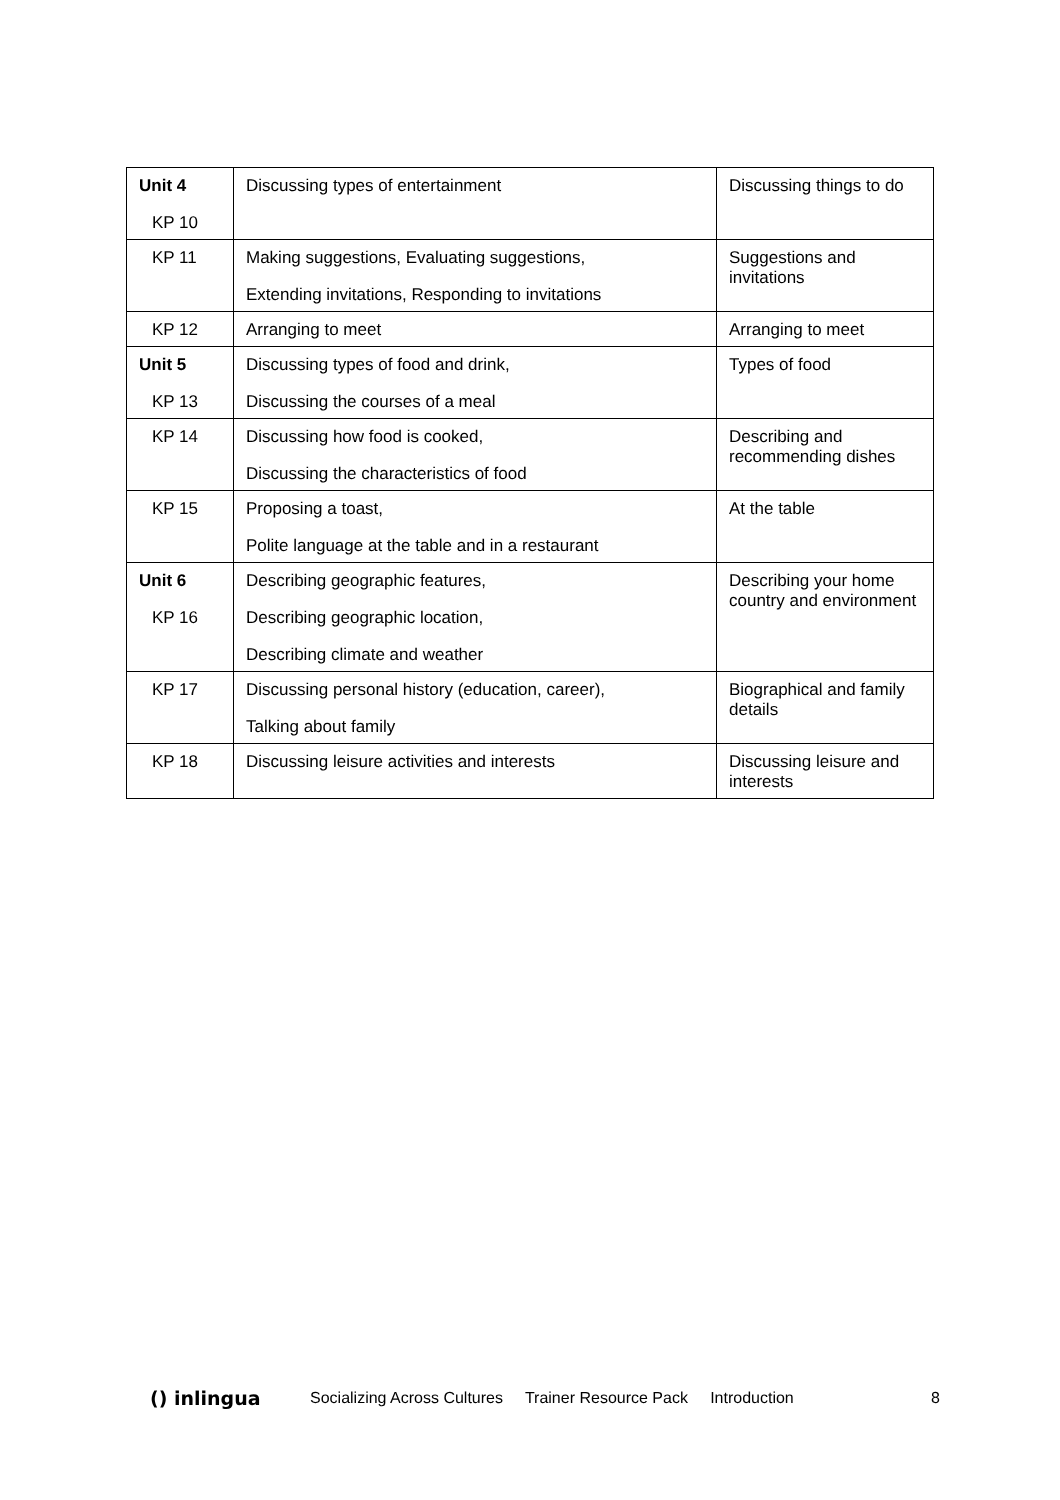| Unit 4 KP 10 | Discussing types of entertainment | Discussing things to do |
| KP 11 | Making suggestions, Evaluating suggestions, Extending invitations, Responding to invitations | Suggestions and invitations |
| KP 12 | Arranging to meet | Arranging to meet |
| Unit 5 KP 13 | Discussing types of food and drink, Discussing the courses of a meal | Types of food |
| KP 14 | Discussing how food is cooked, Discussing the characteristics of food | Describing and recommending dishes |
| KP 15 | Proposing a toast, Polite language at the table and in a restaurant | At the table |
| Unit 6 KP 16 | Describing geographic features, Describing geographic location, Describing climate and weather | Describing your home country and environment |
| KP 17 | Discussing personal history (education, career), Talking about family | Biographical and family details |
| KP 18 | Discussing leisure activities and interests | Discussing leisure and interests |
() inlingua Socializing Across Cultures Trainer Resource Pack Introduction 8